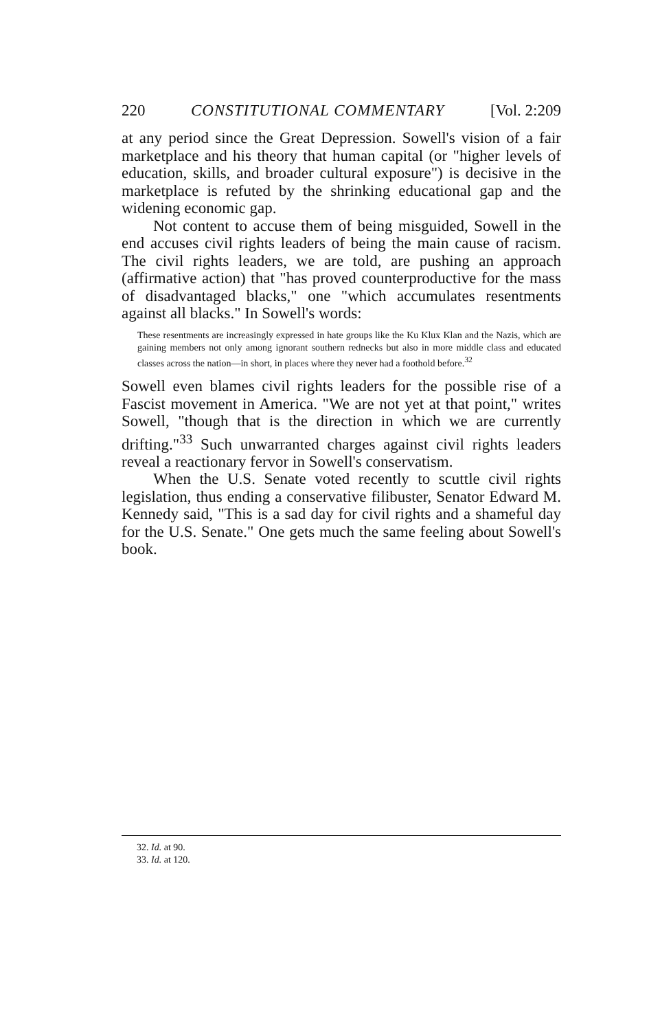220 CONSTITUTIONAL COMMENTARY [Vol. 2:209
at any period since the Great Depression. Sowell's vision of a fair marketplace and his theory that human capital (or "higher levels of education, skills, and broader cultural exposure") is decisive in the marketplace is refuted by the shrinking educational gap and the widening economic gap.
Not content to accuse them of being misguided, Sowell in the end accuses civil rights leaders of being the main cause of racism. The civil rights leaders, we are told, are pushing an approach (affirmative action) that "has proved counterproductive for the mass of disadvantaged blacks," one "which accumulates resentments against all blacks." In Sowell's words:
These resentments are increasingly expressed in hate groups like the Ku Klux Klan and the Nazis, which are gaining members not only among ignorant southern rednecks but also in more middle class and educated classes across the nation—in short, in places where they never had a foothold before.<sup>32</sup>
Sowell even blames civil rights leaders for the possible rise of a Fascist movement in America. "We are not yet at that point," writes Sowell, "though that is the direction in which we are currently drifting."<sup>33</sup> Such unwarranted charges against civil rights leaders reveal a reactionary fervor in Sowell's conservatism.
When the U.S. Senate voted recently to scuttle civil rights legislation, thus ending a conservative filibuster, Senator Edward M. Kennedy said, "This is a sad day for civil rights and a shameful day for the U.S. Senate." One gets much the same feeling about Sowell's book.
32. Id. at 90.
33. Id. at 120.